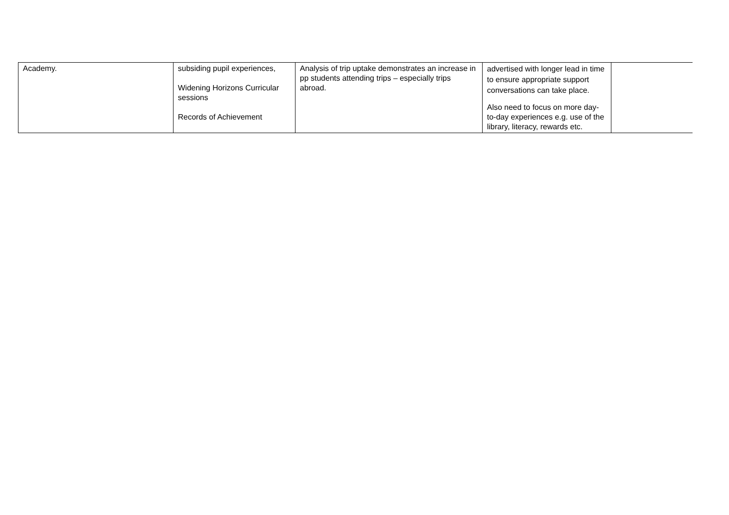| Academy. | subsiding pupil experiences, Widening Horizons Curricular sessions Records of Achievement | Analysis of trip uptake demonstrates an increase in pp students attending trips – especially trips abroad. | advertised with longer lead in time to ensure appropriate support conversations can take place. Also need to focus on more day-to-day experiences e.g. use of the library, literacy, rewards etc. | |